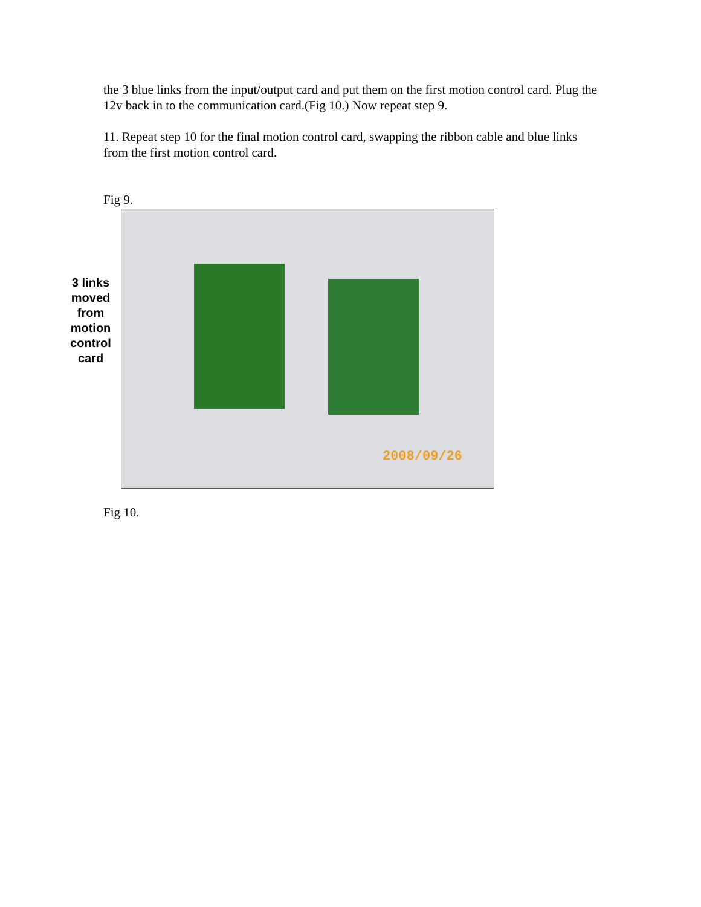the 3 blue links from the input/output card and put them on the first motion control card. Plug the 12v back in to the communication card.(Fig 10.) Now repeat step 9.
11. Repeat step 10 for the final motion control card, swapping the ribbon cable and blue links from the first motion control card.
Fig 9.
3 links
moved
from
motion
control
card
2008/09/26
Fig 10.